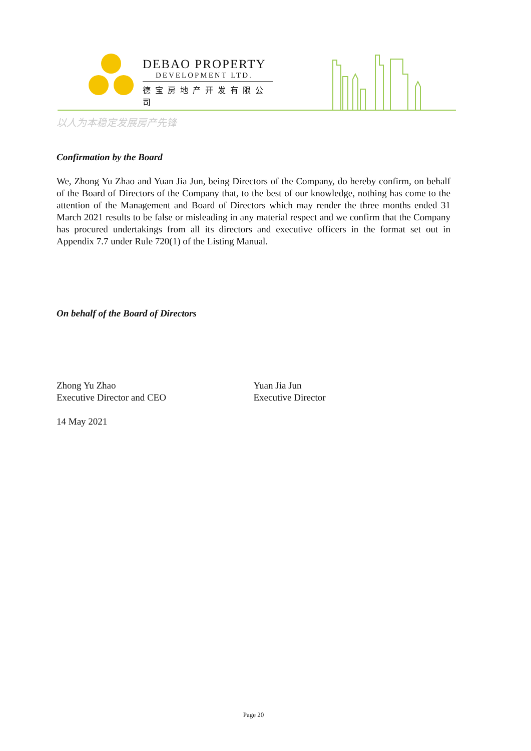DEBAO PROPERTY
DEVELOPMENT LTD.
德宝房地产开发有限公司
以人为本稳定发展房产先锋
Confirmation by the Board
We, Zhong Yu Zhao and Yuan Jia Jun, being Directors of the Company, do hereby confirm, on behalf of the Board of Directors of the Company that, to the best of our knowledge, nothing has come to the attention of the Management and Board of Directors which may render the three months ended 31 March 2021 results to be false or misleading in any material respect and we confirm that the Company has procured undertakings from all its directors and executive officers in the format set out in Appendix 7.7 under Rule 720(1) of the Listing Manual.
On behalf of the Board of Directors
Zhong Yu Zhao
Executive Director and CEO
Yuan Jia Jun
Executive Director
14 May 2021
Page 20